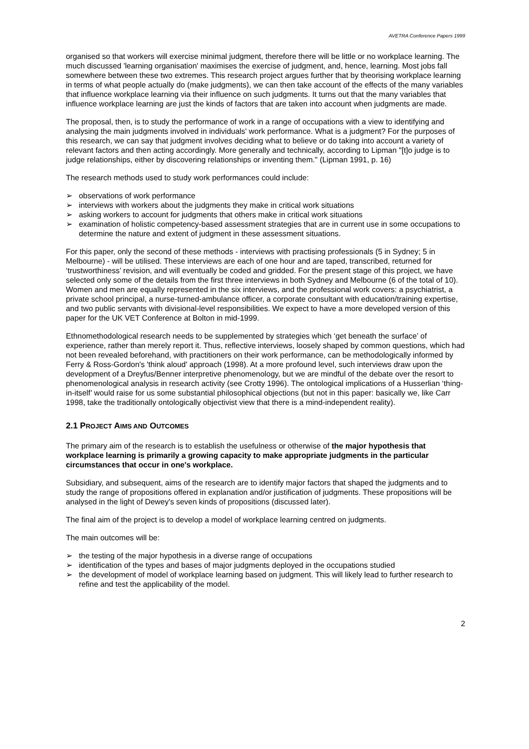AVETRA Conference Papers 1999
organised so that workers will exercise minimal judgment, therefore there will be little or no workplace learning. The much discussed 'learning organisation' maximises the exercise of judgment, and, hence, learning. Most jobs fall somewhere between these two extremes. This research project argues further that by theorising workplace learning in terms of what people actually do (make judgments), we can then take account of the effects of the many variables that influence workplace learning via their influence on such judgments. It turns out that the many variables that influence workplace learning are just the kinds of factors that are taken into account when judgments are made.
The proposal, then, is to study the performance of work in a range of occupations with a view to identifying and analysing the main judgments involved in individuals' work performance. What is a judgment? For the purposes of this research, we can say that judgment involves deciding what to believe or do taking into account a variety of relevant factors and then acting accordingly. More generally and technically, according to Lipman "[t]o judge is to judge relationships, either by discovering relationships or inventing them." (Lipman 1991, p. 16)
The research methods used to study work performances could include:
➢ observations of work performance
➢ interviews with workers about the judgments they make in critical work situations
➢ asking workers to account for judgments that others make in critical work situations
➢ examination of holistic competency-based assessment strategies that are in current use in some occupations to determine the nature and extent of judgment in these assessment situations.
For this paper, only the second of these methods - interviews with practising professionals (5 in Sydney; 5 in Melbourne) - will be utilised. These interviews are each of one hour and are taped, transcribed, returned for ‘trustworthiness’ revision, and will eventually be coded and gridded. For the present stage of this project, we have selected only some of the details from the first three interviews in both Sydney and Melbourne (6 of the total of 10). Women and men are equally represented in the six interviews, and the professional work covers: a psychiatrist, a private school principal, a nurse-turned-ambulance officer, a corporate consultant with education/training expertise, and two public servants with divisional-level responsibilities. We expect to have a more developed version of this paper for the UK VET Conference at Bolton in mid-1999.
Ethnomethodological research needs to be supplemented by strategies which ‘get beneath the surface’ of experience, rather than merely report it. Thus, reflective interviews, loosely shaped by common questions, which had not been revealed beforehand, with practitioners on their work performance, can be methodologically informed by Ferry & Ross-Gordon's 'think aloud' approach (1998). At a more profound level, such interviews draw upon the development of a Dreyfus/Benner interpretive phenomenology, but we are mindful of the debate over the resort to phenomenological analysis in research activity (see Crotty 1996). The ontological implications of a Husserlian ‘thing-in-itself’ would raise for us some substantial philosophical objections (but not in this paper: basically we, like Carr 1998, take the traditionally ontologically objectivist view that there is a mind-independent reality).
2.1 PROJECT AIMS AND OUTCOMES
The primary aim of the research is to establish the usefulness or otherwise of the major hypothesis that workplace learning is primarily a growing capacity to make appropriate judgments in the particular circumstances that occur in one's workplace.
Subsidiary, and subsequent, aims of the research are to identify major factors that shaped the judgments and to study the range of propositions offered in explanation and/or justification of judgments. These propositions will be analysed in the light of Dewey's seven kinds of propositions (discussed later).
The final aim of the project is to develop a model of workplace learning centred on judgments.
The main outcomes will be:
➢ the testing of the major hypothesis in a diverse range of occupations
➢ identification of the types and bases of major judgments deployed in the occupations studied
➢ the development of model of workplace learning based on judgment. This will likely lead to further research to refine and test the applicability of the model.
2